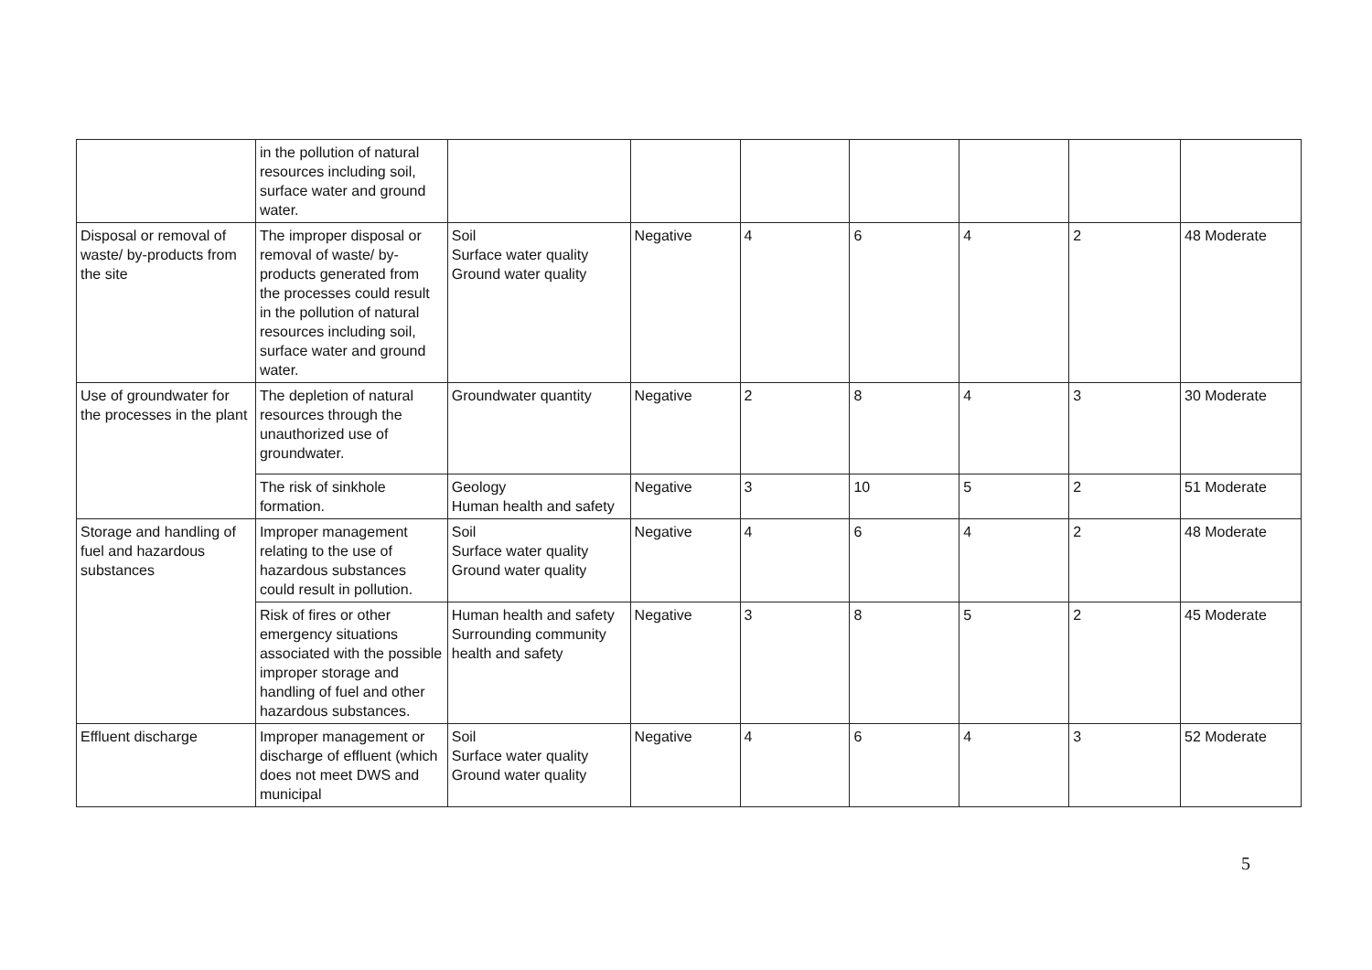| | in the pollution of natural resources including soil, surface water and ground water. | | | | | | | |
| Disposal or removal of waste/ by-products from the site | The improper disposal or removal of waste/ by-products generated from the processes could result in the pollution of natural resources including soil, surface water and ground water. | Soil Surface water quality Ground water quality | Negative | 4 | 6 | 4 | 2 | 48 Moderate |
| Use of groundwater for the processes in the plant | The depletion of natural resources through the unauthorized use of groundwater. | Groundwater quantity | Negative | 2 | 8 | 4 | 3 | 30 Moderate |
| | The risk of sinkhole formation. | Geology Human health and safety | Negative | 3 | 10 | 5 | 2 | 51 Moderate |
| Storage and handling of fuel and hazardous substances | Improper management relating to the use of hazardous substances could result in pollution. | Soil Surface water quality Ground water quality | Negative | 4 | 6 | 4 | 2 | 48 Moderate |
| | Risk of fires or other emergency situations associated with the possible improper storage and handling of fuel and other hazardous substances. | Human health and safety Surrounding community health and safety | Negative | 3 | 8 | 5 | 2 | 45 Moderate |
| Effluent discharge | Improper management or discharge of effluent (which does not meet DWS and municipal | Soil Surface water quality Ground water quality | Negative | 4 | 6 | 4 | 3 | 52 Moderate |
5